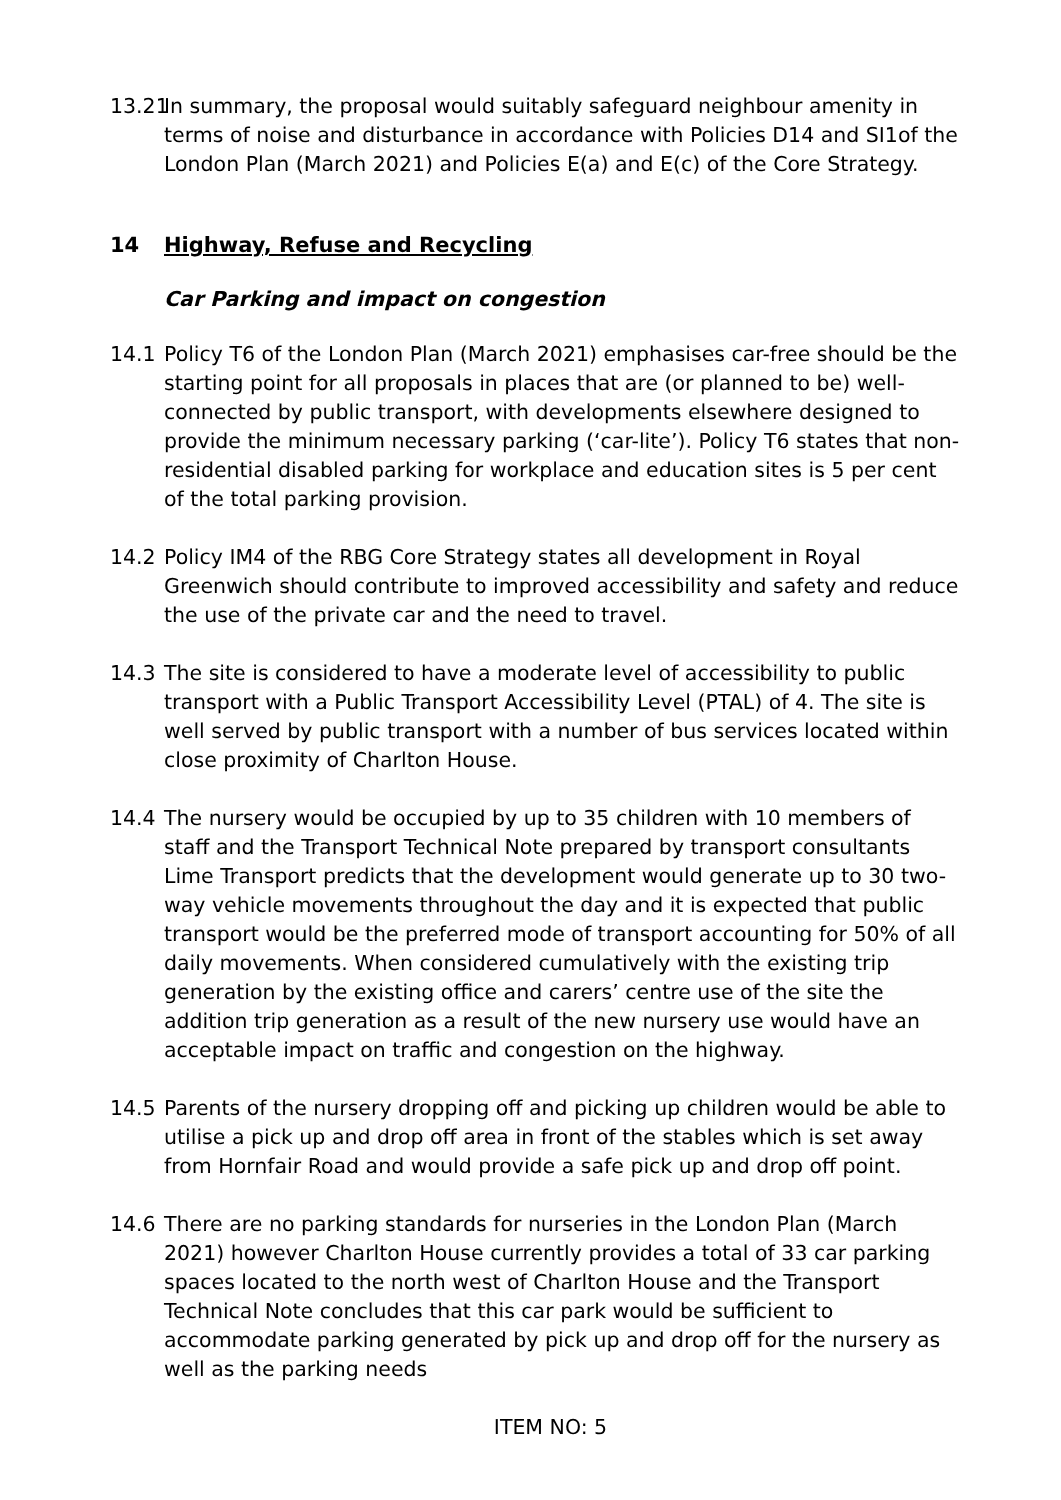13.21
In summary, the proposal would suitably safeguard neighbour amenity in terms of noise and disturbance in accordance with Policies D14 and SI1of the London Plan (March 2021) and Policies E(a) and E(c) of the Core Strategy.
14 Highway, Refuse and Recycling
Car Parking and impact on congestion
14.1 Policy T6 of the London Plan (March 2021) emphasises car-free should be the starting point for all proposals in places that are (or planned to be) well-connected by public transport, with developments elsewhere designed to provide the minimum necessary parking (‘car-lite’). Policy T6 states that non-residential disabled parking for workplace and education sites is 5 per cent of the total parking provision.
14.2 Policy IM4 of the RBG Core Strategy states all development in Royal Greenwich should contribute to improved accessibility and safety and reduce the use of the private car and the need to travel.
14.3 The site is considered to have a moderate level of accessibility to public transport with a Public Transport Accessibility Level (PTAL) of 4. The site is well served by public transport with a number of bus services located within close proximity of Charlton House.
14.4 The nursery would be occupied by up to 35 children with 10 members of staff and the Transport Technical Note prepared by transport consultants Lime Transport predicts that the development would generate up to 30 two-way vehicle movements throughout the day and it is expected that public transport would be the preferred mode of transport accounting for 50% of all daily movements. When considered cumulatively with the existing trip generation by the existing office and carers’ centre use of the site the addition trip generation as a result of the new nursery use would have an acceptable impact on traffic and congestion on the highway.
14.5 Parents of the nursery dropping off and picking up children would be able to utilise a pick up and drop off area in front of the stables which is set away from Hornfair Road and would provide a safe pick up and drop off point.
14.6 There are no parking standards for nurseries in the London Plan (March 2021) however Charlton House currently provides a total of 33 car parking spaces located to the north west of Charlton House and the Transport Technical Note concludes that this car park would be sufficient to accommodate parking generated by pick up and drop off for the nursery as well as the parking needs
ITEM NO: 5